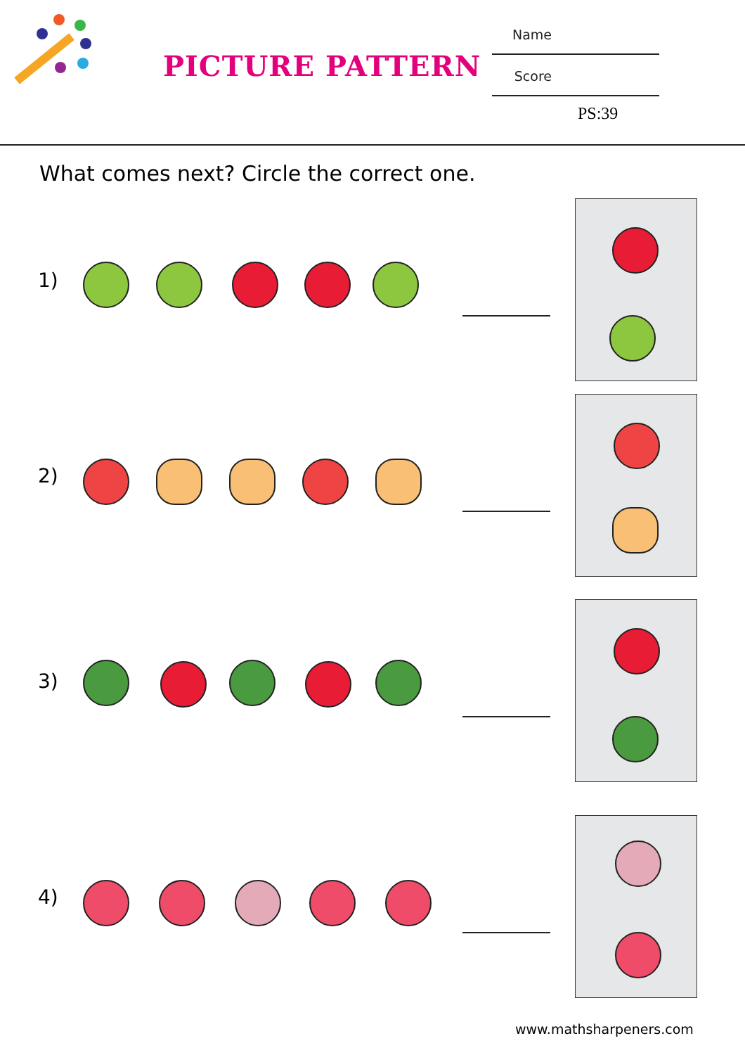PICTURE PATTERN
Name
Score
PS:39
What comes next? Circle the correct one.
1)
2)
3)
4)
www.mathsharpeners.com